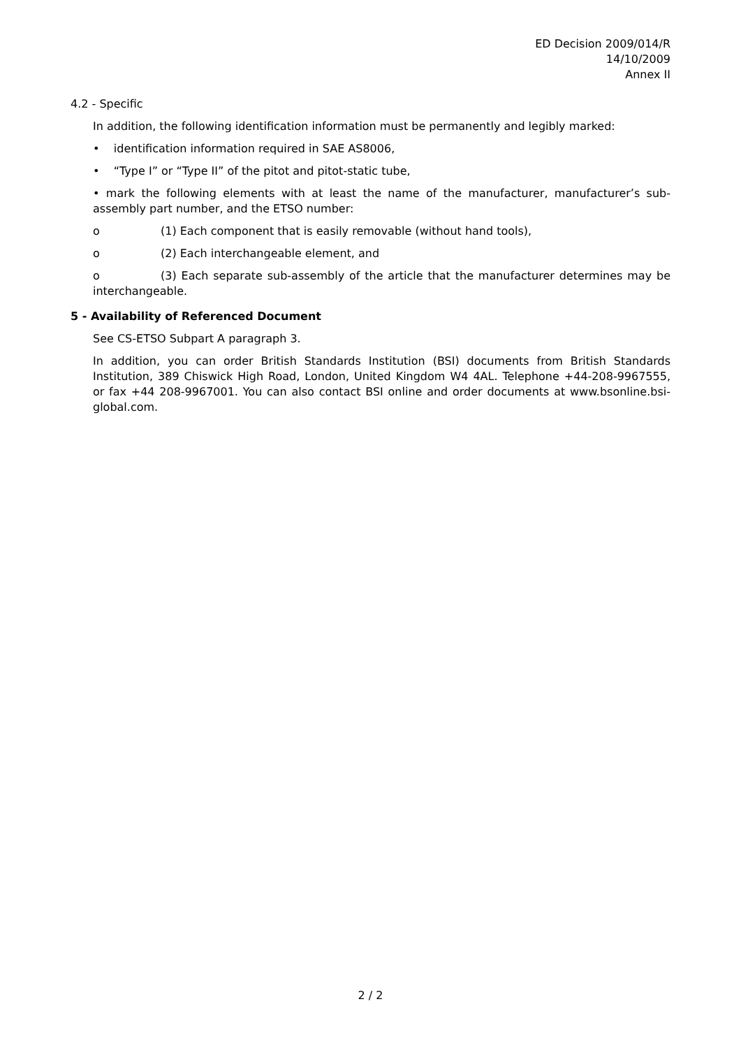ED Decision 2009/014/R
14/10/2009
Annex II
4.2 - Specific
In addition, the following identification information must be permanently and legibly marked:
• identification information required in SAE AS8006,
• “Type I” or “Type II” of the pitot and pitot-static tube,
• mark the following elements with at least the name of the manufacturer, manufacturer’s sub-assembly part number, and the ETSO number:
o (1) Each component that is easily removable (without hand tools),
o (2) Each interchangeable element, and
o (3) Each separate sub-assembly of the article that the manufacturer determines may be interchangeable.
5 - Availability of Referenced Document
See CS-ETSO Subpart A paragraph 3.
In addition, you can order British Standards Institution (BSI) documents from British Standards Institution, 389 Chiswick High Road, London, United Kingdom W4 4AL. Telephone +44-208-9967555, or fax +44 208-9967001. You can also contact BSI online and order documents at www.bsonline.bsi-global.com.
2 / 2